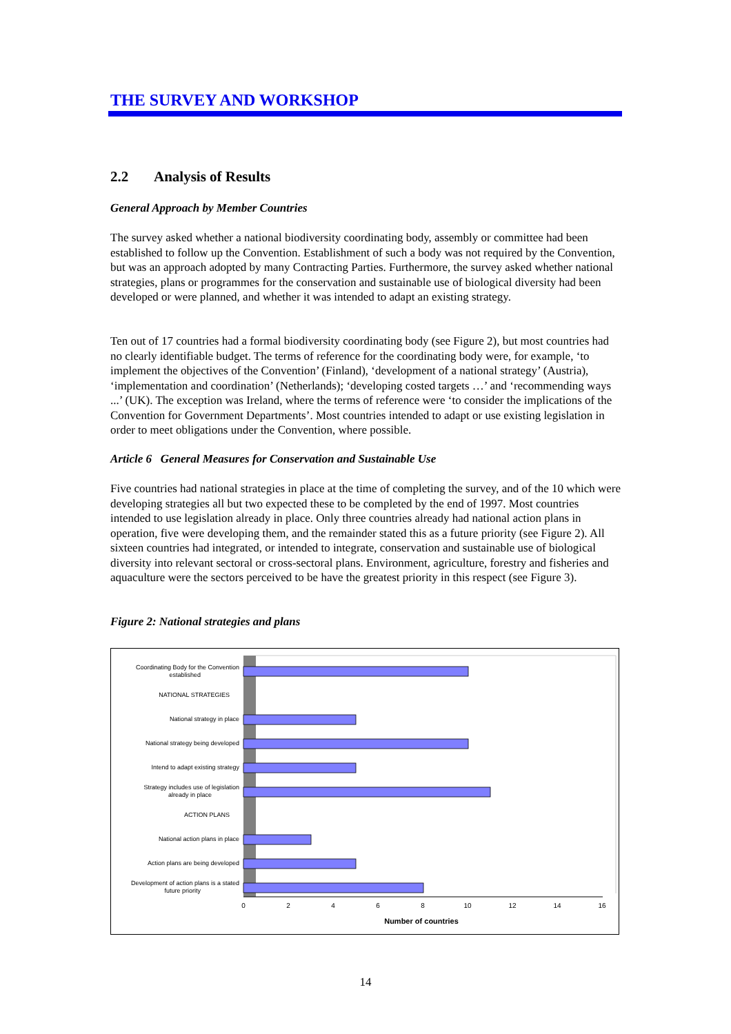THE SURVEY AND WORKSHOP
2.2 Analysis of Results
General Approach by Member Countries
The survey asked whether a national biodiversity coordinating body, assembly or committee had been established to follow up the Convention. Establishment of such a body was not required by the Convention, but was an approach adopted by many Contracting Parties. Furthermore, the survey asked whether national strategies, plans or programmes for the conservation and sustainable use of biological diversity had been developed or were planned, and whether it was intended to adapt an existing strategy.
Ten out of 17 countries had a formal biodiversity coordinating body (see Figure 2), but most countries had no clearly identifiable budget. The terms of reference for the coordinating body were, for example, ‘to implement the objectives of the Convention’ (Finland), ‘development of a national strategy’ (Austria), ‘implementation and coordination’ (Netherlands); ‘developing costed targets …’ and ‘recommending ways ...’ (UK). The exception was Ireland, where the terms of reference were ‘to consider the implications of the Convention for Government Departments’. Most countries intended to adapt or use existing legislation in order to meet obligations under the Convention, where possible.
Article 6 General Measures for Conservation and Sustainable Use
Five countries had national strategies in place at the time of completing the survey, and of the 10 which were developing strategies all but two expected these to be completed by the end of 1997. Most countries intended to use legislation already in place. Only three countries already had national action plans in operation, five were developing them, and the remainder stated this as a future priority (see Figure 2). All sixteen countries had integrated, or intended to integrate, conservation and sustainable use of biological diversity into relevant sectoral or cross-sectoral plans. Environment, agriculture, forestry and fisheries and aquaculture were the sectors perceived to be have the greatest priority in this respect (see Figure 3).
Figure 2: National strategies and plans
0
2
4
6
8
10
12
14
16
Number of countries
Coordinating Body for the Convention
established
NATIONAL STRATEGIES
National strategy in place
National strategy being developed
Intend to adapt existing strategy
Strategy includes use of legislation
already in place
ACTION PLANS
National action plans in place
Action plans are being developed
Development of action plans is a stated
future priority
14